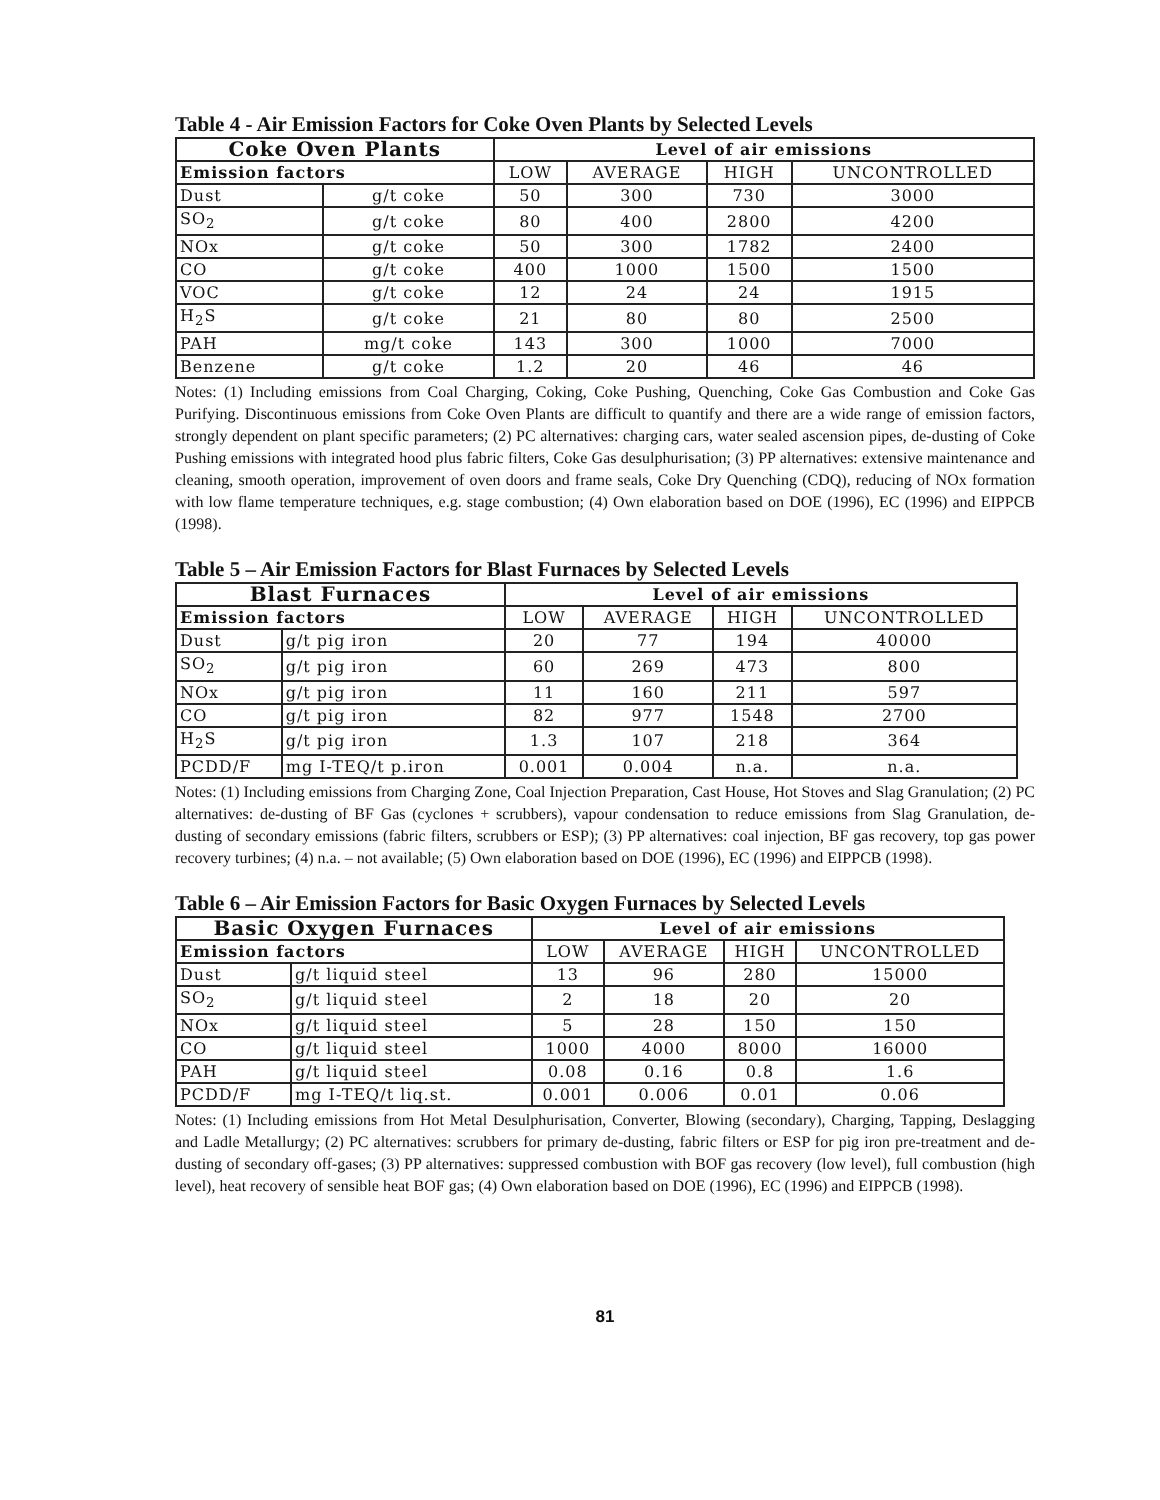Table 4 - Air Emission Factors for Coke Oven Plants by Selected Levels
| Coke Oven Plants | | Level of air emissions | | | |
| --- | --- | --- | --- | --- | --- |
| Emission factors | | LOW | AVERAGE | HIGH | UNCONTROLLED |
| Dust | g/t coke | 50 | 300 | 730 | 3000 |
| SO<sub>2</sub> | g/t coke | 80 | 400 | 2800 | 4200 |
| NOx | g/t coke | 50 | 300 | 1782 | 2400 |
| CO | g/t coke | 400 | 1000 | 1500 | 1500 |
| VOC | g/t coke | 12 | 24 | 24 | 1915 |
| H<sub>2</sub>S | g/t coke | 21 | 80 | 80 | 2500 |
| PAH | mg/t coke | 143 | 300 | 1000 | 7000 |
| Benzene | g/t coke | 1.2 | 20 | 46 | 46 |
Notes: (1) Including emissions from Coal Charging, Coking, Coke Pushing, Quenching, Coke Gas Combustion and Coke Gas Purifying. Discontinuous emissions from Coke Oven Plants are difficult to quantify and there are a wide range of emission factors, strongly dependent on plant specific parameters; (2) PC alternatives: charging cars, water sealed ascension pipes, de-dusting of Coke Pushing emissions with integrated hood plus fabric filters, Coke Gas desulphurisation; (3) PP alternatives: extensive maintenance and cleaning, smooth operation, improvement of oven doors and frame seals, Coke Dry Quenching (CDQ), reducing of NOx formation with low flame temperature techniques, e.g. stage combustion; (4) Own elaboration based on DOE (1996), EC (1996) and EIPPCB (1998).
Table 5 – Air Emission Factors for Blast Furnaces by Selected Levels
| Blast Furnaces | | Level of air emissions | | | |
| --- | --- | --- | --- | --- | --- |
| Emission factors | | LOW | AVERAGE | HIGH | UNCONTROLLED |
| Dust | g/t pig iron | 20 | 77 | 194 | 40000 |
| SO<sub>2</sub> | g/t pig iron | 60 | 269 | 473 | 800 |
| NOx | g/t pig iron | 11 | 160 | 211 | 597 |
| CO | g/t pig iron | 82 | 977 | 1548 | 2700 |
| H<sub>2</sub>S | g/t pig iron | 1.3 | 107 | 218 | 364 |
| PCDD/F | mg I-TEQ/t p.iron | 0.001 | 0.004 | n.a. | n.a. |
Notes: (1) Including emissions from Charging Zone, Coal Injection Preparation, Cast House, Hot Stoves and Slag Granulation; (2) PC alternatives: de-dusting of BF Gas (cyclones + scrubbers), vapour condensation to reduce emissions from Slag Granulation, de-dusting of secondary emissions (fabric filters, scrubbers or ESP); (3) PP alternatives: coal injection, BF gas recovery, top gas power recovery turbines; (4) n.a. – not available; (5) Own elaboration based on DOE (1996), EC (1996) and EIPPCB (1998).
Table 6 – Air Emission Factors for Basic Oxygen Furnaces by Selected Levels
| Basic Oxygen Furnaces | | Level of air emissions | | | |
| --- | --- | --- | --- | --- | --- |
| Emission factors | | LOW | AVERAGE | HIGH | UNCONTROLLED |
| Dust | g/t liquid steel | 13 | 96 | 280 | 15000 |
| SO<sub>2</sub> | g/t liquid steel | 2 | 18 | 20 | 20 |
| NOx | g/t liquid steel | 5 | 28 | 150 | 150 |
| CO | g/t liquid steel | 1000 | 4000 | 8000 | 16000 |
| PAH | g/t liquid steel | 0.08 | 0.16 | 0.8 | 1.6 |
| PCDD/F | mg I-TEQ/t liq.st. | 0.001 | 0.006 | 0.01 | 0.06 |
Notes: (1) Including emissions from Hot Metal Desulphurisation, Converter, Blowing (secondary), Charging, Tapping, Deslagging and Ladle Metallurgy; (2) PC alternatives: scrubbers for primary de-dusting, fabric filters or ESP for pig iron pre-treatment and de-dusting of secondary off-gases; (3) PP alternatives: suppressed combustion with BOF gas recovery (low level), full combustion (high level), heat recovery of sensible heat BOF gas; (4) Own elaboration based on DOE (1996), EC (1996) and EIPPCB (1998).
81